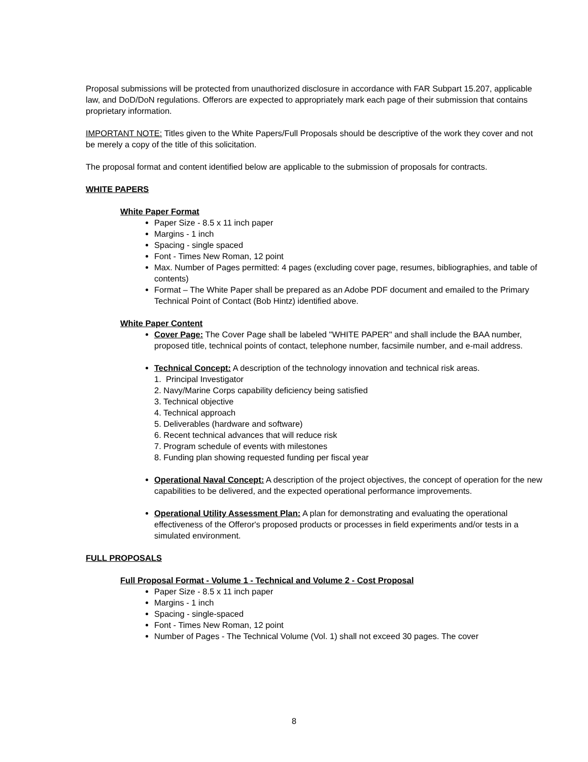Proposal submissions will be protected from unauthorized disclosure in accordance with FAR Subpart 15.207, applicable law, and DoD/DoN regulations. Offerors are expected to appropriately mark each page of their submission that contains proprietary information.
IMPORTANT NOTE: Titles given to the White Papers/Full Proposals should be descriptive of the work they cover and not be merely a copy of the title of this solicitation.
The proposal format and content identified below are applicable to the submission of proposals for contracts.
WHITE PAPERS
White Paper Format
Paper Size - 8.5 x 11 inch paper
Margins - 1 inch
Spacing - single spaced
Font - Times New Roman, 12 point
Max. Number of Pages permitted: 4 pages (excluding cover page, resumes, bibliographies, and table of contents)
Format – The White Paper shall be prepared as an Adobe PDF document and emailed to the Primary Technical Point of Contact (Bob Hintz) identified above.
White Paper Content
Cover Page: The Cover Page shall be labeled "WHITE PAPER" and shall include the BAA number, proposed title, technical points of contact, telephone number, facsimile number, and e-mail address.
Technical Concept: A description of the technology innovation and technical risk areas.
1. Principal Investigator
2. Navy/Marine Corps capability deficiency being satisfied
3. Technical objective
4. Technical approach
5. Deliverables (hardware and software)
6. Recent technical advances that will reduce risk
7. Program schedule of events with milestones
8. Funding plan showing requested funding per fiscal year
Operational Naval Concept: A description of the project objectives, the concept of operation for the new capabilities to be delivered, and the expected operational performance improvements.
Operational Utility Assessment Plan: A plan for demonstrating and evaluating the operational effectiveness of the Offeror's proposed products or processes in field experiments and/or tests in a simulated environment.
FULL PROPOSALS
Full Proposal Format - Volume 1 - Technical and Volume 2 - Cost Proposal
Paper Size - 8.5 x 11 inch paper
Margins - 1 inch
Spacing - single-spaced
Font - Times New Roman, 12 point
Number of Pages - The Technical Volume (Vol. 1) shall not exceed 30 pages. The cover
8